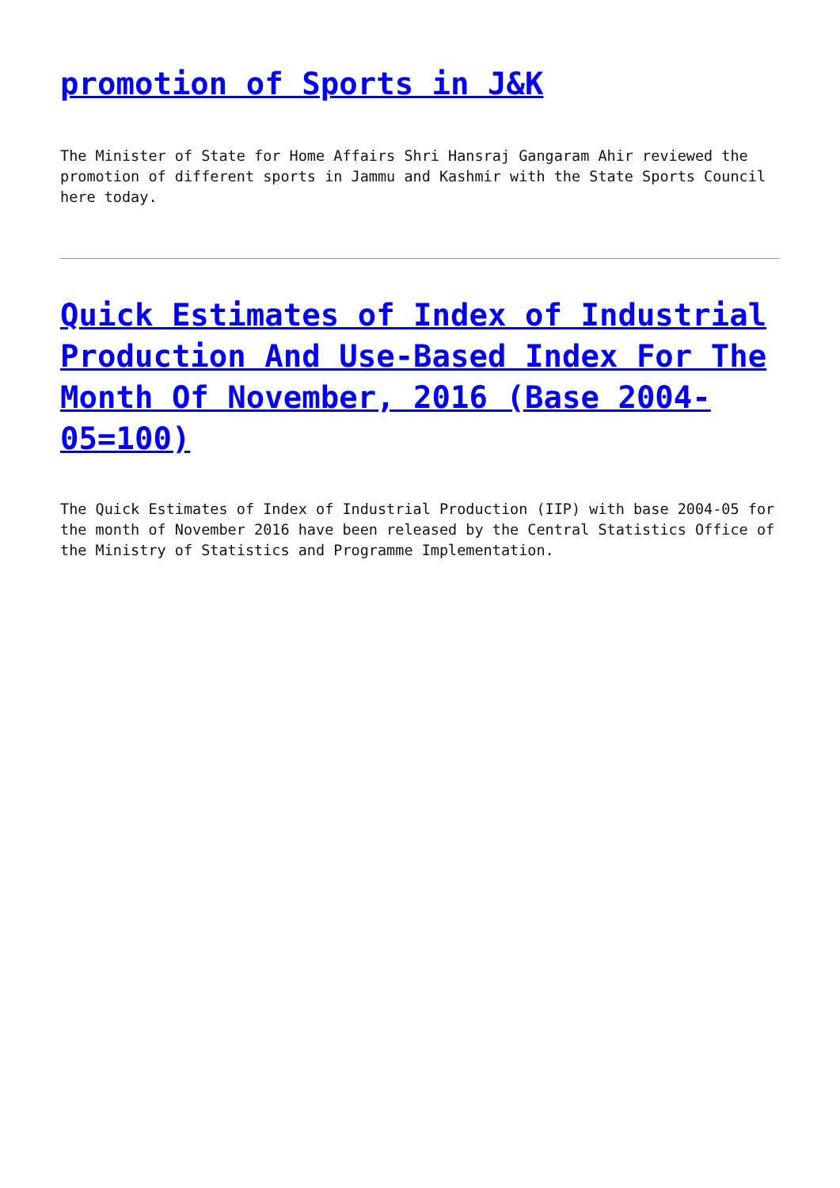promotion of Sports in J&K
The Minister of State for Home Affairs Shri Hansraj Gangaram Ahir reviewed the promotion of different sports in Jammu and Kashmir with the State Sports Council here today.
Quick Estimates of Index of Industrial Production And Use-Based Index For The Month Of November, 2016 (Base 2004-05=100)
The Quick Estimates of Index of Industrial Production (IIP) with base 2004-05 for the month of November 2016 have been released by the Central Statistics Office of the Ministry of Statistics and Programme Implementation.